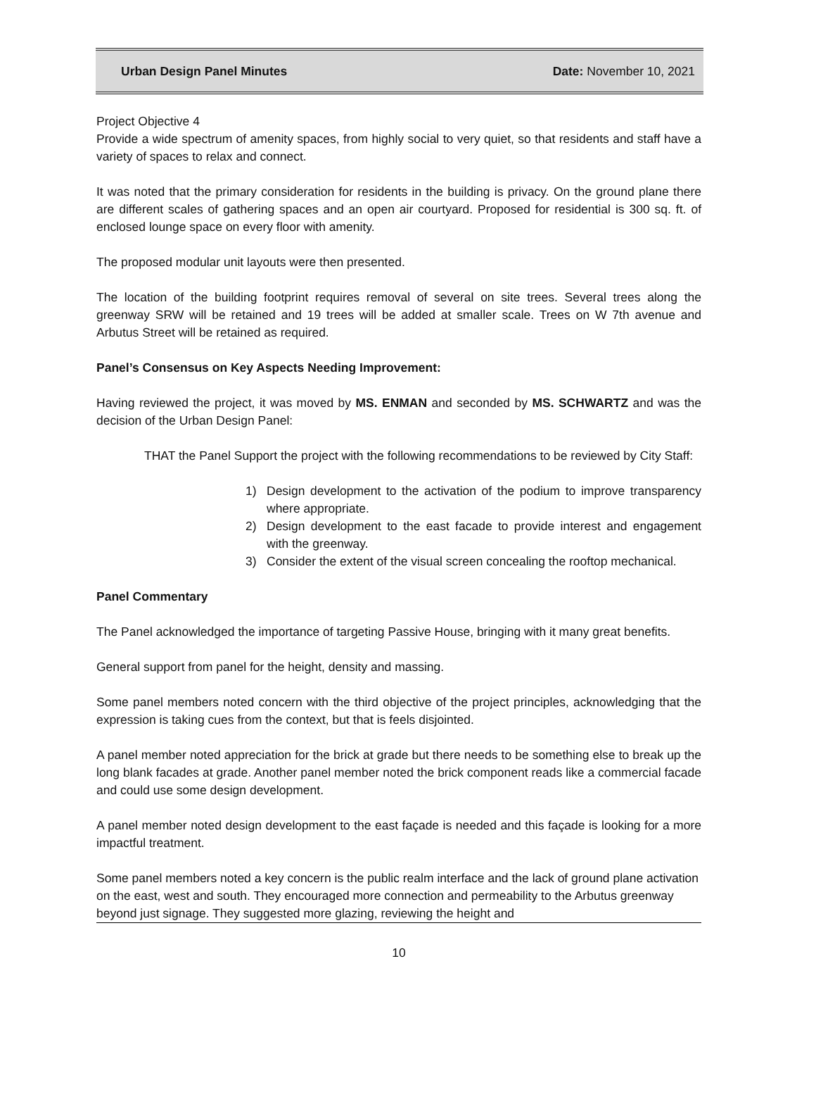Urban Design Panel Minutes Date: November 10, 2021
Project Objective 4
Provide a wide spectrum of amenity spaces, from highly social to very quiet, so that residents and staff have a variety of spaces to relax and connect.
It was noted that the primary consideration for residents in the building is privacy. On the ground plane there are different scales of gathering spaces and an open air courtyard. Proposed for residential is 300 sq. ft. of enclosed lounge space on every floor with amenity.
The proposed modular unit layouts were then presented.
The location of the building footprint requires removal of several on site trees. Several trees along the greenway SRW will be retained and 19 trees will be added at smaller scale. Trees on W 7th avenue and Arbutus Street will be retained as required.
Panel’s Consensus on Key Aspects Needing Improvement:
Having reviewed the project, it was moved by MS. ENMAN and seconded by MS. SCHWARTZ and was the decision of the Urban Design Panel:
THAT the Panel Support the project with the following recommendations to be reviewed by City Staff:
1) Design development to the activation of the podium to improve transparency where appropriate.
2) Design development to the east facade to provide interest and engagement with the greenway.
3) Consider the extent of the visual screen concealing the rooftop mechanical.
Panel Commentary
The Panel acknowledged the importance of targeting Passive House, bringing with it many great benefits.
General support from panel for the height, density and massing.
Some panel members noted concern with the third objective of the project principles, acknowledging that the expression is taking cues from the context, but that is feels disjointed.
A panel member noted appreciation for the brick at grade but there needs to be something else to break up the long blank facades at grade. Another panel member noted the brick component reads like a commercial facade and could use some design development.
A panel member noted design development to the east façade is needed and this façade is looking for a more impactful treatment.
Some panel members noted a key concern is the public realm interface and the lack of ground plane activation on the east, west and south. They encouraged more connection and permeability to the Arbutus greenway beyond just signage. They suggested more glazing, reviewing the height and
10